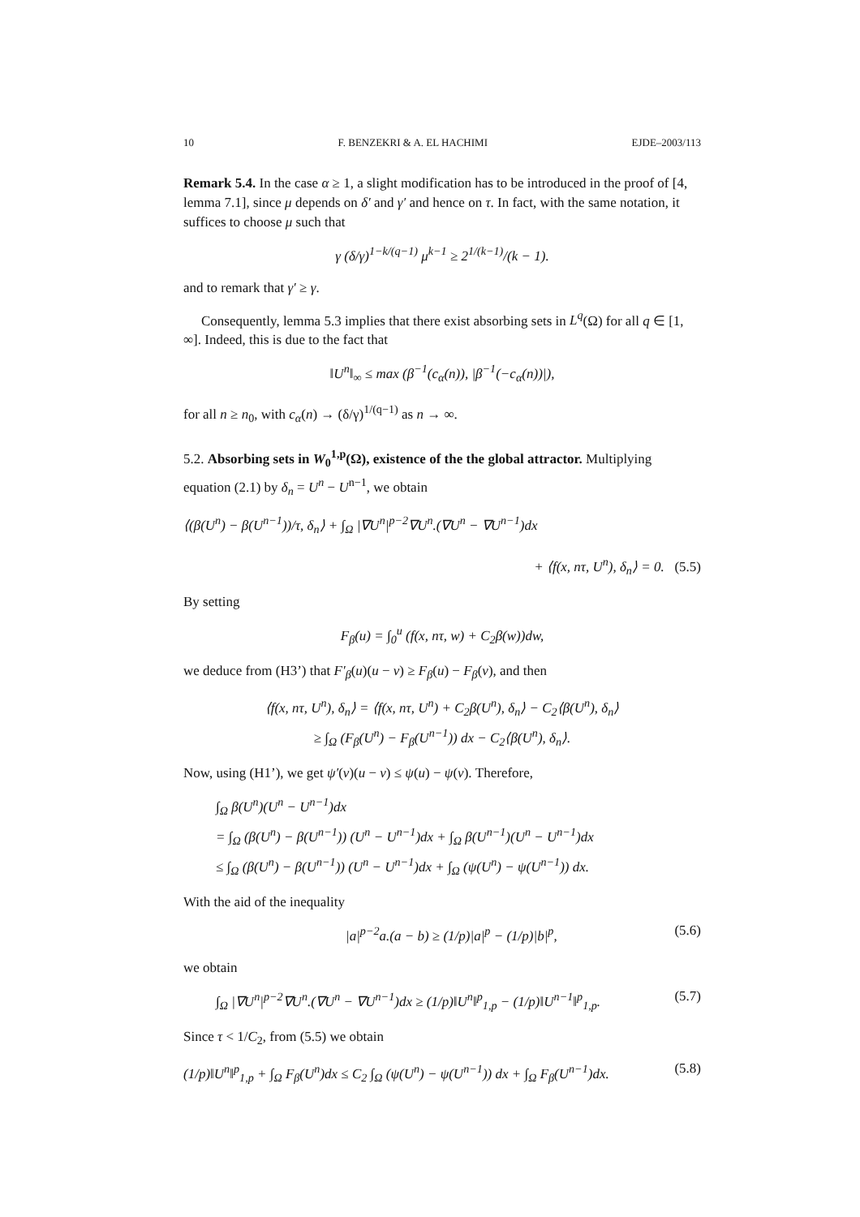10 F. BENZEKRI & A. EL HACHIMI EJDE–2003/113
Remark 5.4. In the case α ≥ 1, a slight modification has to be introduced in the proof of [4, lemma 7.1], since μ depends on δ′ and γ′ and hence on τ. In fact, with the same notation, it suffices to choose μ such that
γ (δ/γ)<sup>1−k/(q−1)</sup> μ<sup>k−1</sup> ≥ 2<sup>1/(k−1)</sup>/(k − 1).
and to remark that γ′ ≥ γ.
Consequently, lemma 5.3 implies that there exist absorbing sets in L<sup>q</sup>(Ω) for all q ∈ [1, ∞]. Indeed, this is due to the fact that
‖U<sup>n</sup>‖<sub>∞</sub> ≤ max (β<sup>−1</sup>(c<sub>α</sub>(n)), |β<sup>−1</sup>(−c<sub>α</sub>(n))|),
for all n ≥ n<sub>0</sub>, with c<sub>α</sub>(n) → (δ/γ)<sup>1/(q−1)</sup> as n → ∞.
5.2. Absorbing sets in W<sub>0</sub><sup>1,p</sup>(Ω), existence of the the global attractor. Multiplying equation (2.1) by δ<sub>n</sub> = U<sup>n</sup> − U<sup>n−1</sup>, we obtain
⟨(β(U<sup>n</sup>) − β(U<sup>n−1</sup>))/τ, δ<sub>n</sub>⟩ + ∫<sub>Ω</sub> |∇U<sup>n</sup>|<sup>p−2</sup>∇U<sup>n</sup>.(∇U<sup>n</sup> − ∇U<sup>n−1</sup>)dx
+ ⟨f(x, nτ, U<sup>n</sup>), δ<sub>n</sub>⟩ = 0. (5.5)
By setting
F<sub>β</sub>(u) = ∫<sub>0</sub><sup>u</sup> (f(x, nτ, w) + C<sub>2</sub>β(w))dw,
we deduce from (H3’) that F′<sub>β</sub>(u)(u − v) ≥ F<sub>β</sub>(u) − F<sub>β</sub>(v), and then
⟨f(x, nτ, U<sup>n</sup>), δ<sub>n</sub>⟩ = ⟨f(x, nτ, U<sup>n</sup>) + C<sub>2</sub>β(U<sup>n</sup>), δ<sub>n</sub>⟩ − C<sub>2</sub>⟨β(U<sup>n</sup>), δ<sub>n</sub>⟩
≥ ∫<sub>Ω</sub> (F<sub>β</sub>(U<sup>n</sup>) − F<sub>β</sub>(U<sup>n−1</sup>)) dx − C<sub>2</sub>⟨β(U<sup>n</sup>), δ<sub>n</sub>⟩.
Now, using (H1’), we get ψ′(v)(u − v) ≤ ψ(u) − ψ(v). Therefore,
∫<sub>Ω</sub> β(U<sup>n</sup>)(U<sup>n</sup> − U<sup>n−1</sup>)dx
= ∫<sub>Ω</sub> (β(U<sup>n</sup>) − β(U<sup>n−1</sup>)) (U<sup>n</sup> − U<sup>n−1</sup>)dx + ∫<sub>Ω</sub> β(U<sup>n−1</sup>)(U<sup>n</sup> − U<sup>n−1</sup>)dx
≤ ∫<sub>Ω</sub> (β(U<sup>n</sup>) − β(U<sup>n−1</sup>)) (U<sup>n</sup> − U<sup>n−1</sup>)dx + ∫<sub>Ω</sub> (ψ(U<sup>n</sup>) − ψ(U<sup>n−1</sup>)) dx.
With the aid of the inequality
|a|<sup>p−2</sup>a.(a − b) ≥ (1/p)|a|<sup>p</sup> − (1/p)|b|<sup>p</sup>, (5.6)
we obtain
∫<sub>Ω</sub> |∇U<sup>n</sup>|<sup>p−2</sup>∇U<sup>n</sup>.(∇U<sup>n</sup> − ∇U<sup>n−1</sup>)dx ≥ (1/p)‖U<sup>n</sup>‖<sup>p</sup><sub>1,p</sub> − (1/p)‖U<sup>n−1</sup>‖<sup>p</sup><sub>1,p</sub>. (5.7)
Since τ < 1/C<sub>2</sub>, from (5.5) we obtain
(1/p)‖U<sup>n</sup>‖<sup>p</sup><sub>1,p</sub> + ∫<sub>Ω</sub> F<sub>β</sub>(U<sup>n</sup>)dx ≤ C<sub>2</sub> ∫<sub>Ω</sub> (ψ(U<sup>n</sup>) − ψ(U<sup>n−1</sup>)) dx + ∫<sub>Ω</sub> F<sub>β</sub>(U<sup>n−1</sup>)dx. (5.8)